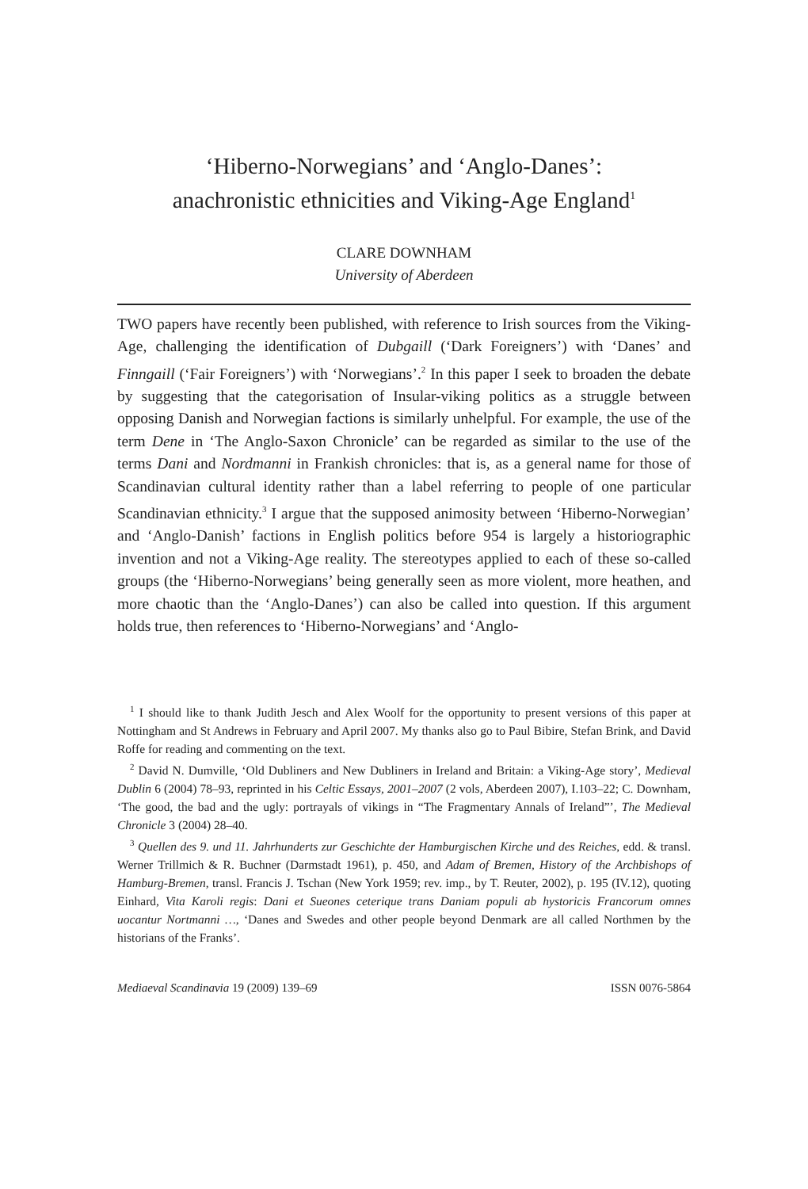‘Hiberno-Norwegians’ and ‘Anglo-Danes’:
anachronistic ethnicities and Viking-Age England<sup>1</sup>
CLARE DOWNHAM
University of Aberdeen
TWO papers have recently been published, with reference to Irish sources from the Viking-Age, challenging the identification of Dubgaill (‘Dark Foreigners’) with ‘Danes’ and Finngaill (‘Fair Foreigners’) with ‘Norwegians’.<sup>2</sup> In this paper I seek to broaden the debate by suggesting that the categorisation of Insular-viking politics as a struggle between opposing Danish and Norwegian factions is similarly unhelpful. For example, the use of the term Dene in ‘The Anglo-Saxon Chronicle’ can be regarded as similar to the use of the terms Dani and Nordmanni in Frankish chronicles: that is, as a general name for those of Scandinavian cultural identity rather than a label referring to people of one particular Scandinavian ethnicity.<sup>3</sup> I argue that the supposed animosity between ‘Hiberno-Norwegian’ and ‘Anglo-Danish’ factions in English politics before 954 is largely a historiographic invention and not a Viking-Age reality. The stereotypes applied to each of these so-called groups (the ‘Hiberno-Norwegians’ being generally seen as more violent, more heathen, and more chaotic than the ‘Anglo-Danes’) can also be called into question. If this argument holds true, then references to ‘Hiberno-Norwegians’ and ‘Anglo-
<sup>1</sup> I should like to thank Judith Jesch and Alex Woolf for the opportunity to present versions of this paper at Nottingham and St Andrews in February and April 2007. My thanks also go to Paul Bibire, Stefan Brink, and David Roffe for reading and commenting on the text.
<sup>2</sup> David N. Dumville, ‘Old Dubliners and New Dubliners in Ireland and Britain: a Viking-Age story’, Medieval Dublin 6 (2004) 78–93, reprinted in his Celtic Essays, 2001–2007 (2 vols, Aberdeen 2007), I.103–22; C. Downham, ‘The good, the bad and the ugly: portrayals of vikings in “The Fragmentary Annals of Ireland”’, The Medieval Chronicle 3 (2004) 28–40.
<sup>3</sup> Quellen des 9. und 11. Jahrhunderts zur Geschichte der Hamburgischen Kirche und des Reiches, edd. & transl. Werner Trillmich & R. Buchner (Darmstadt 1961), p. 450, and Adam of Bremen, History of the Archbishops of Hamburg-Bremen, transl. Francis J. Tschan (New York 1959; rev. imp., by T. Reuter, 2002), p. 195 (IV.12), quoting Einhard, Vita Karoli regis: Dani et Sueones ceterique trans Daniam populi ab hystoricis Francorum omnes uocantur Nortmanni …, ‘Danes and Swedes and other people beyond Denmark are all called Northmen by the historians of the Franks’.
Mediaeval Scandinavia 19 (2009) 139–69 ISSN 0076-5864